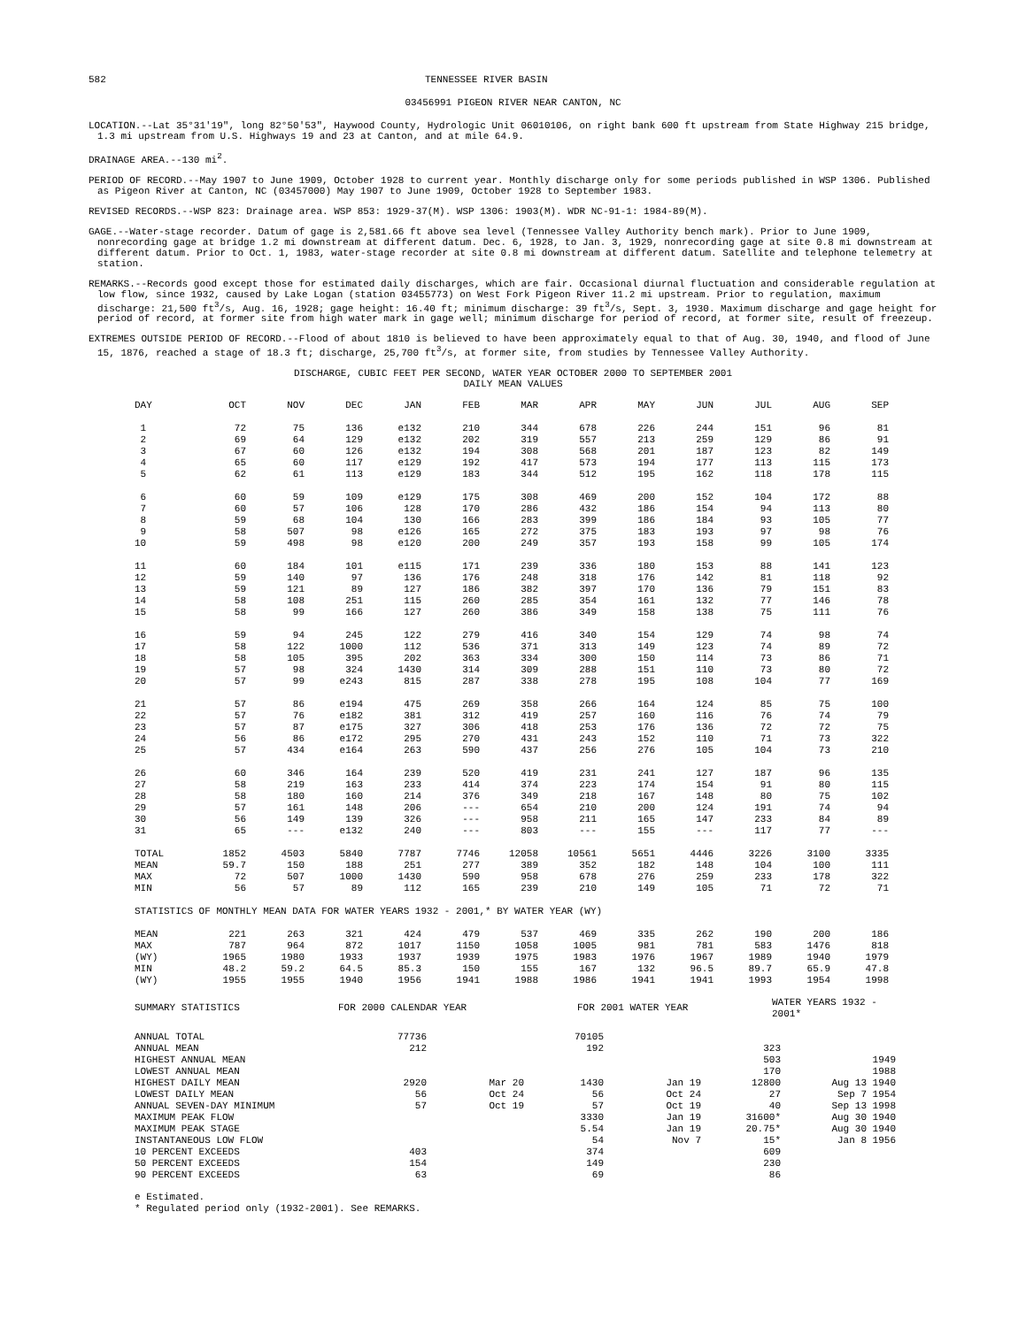582 TENNESSEE RIVER BASIN
03456991 PIGEON RIVER NEAR CANTON, NC
LOCATION.--Lat 35°31'19", long 82°50'53", Haywood County, Hydrologic Unit 06010106, on right bank 600 ft upstream from State Highway 215 bridge, 1.3 mi upstream from U.S. Highways 19 and 23 at Canton, and at mile 64.9.
DRAINAGE AREA.--130 mi<sup>2</sup>.
PERIOD OF RECORD.--May 1907 to June 1909, October 1928 to current year. Monthly discharge only for some periods published in WSP 1306. Published as Pigeon River at Canton, NC (03457000) May 1907 to June 1909, October 1928 to September 1983.
REVISED RECORDS.--WSP 823: Drainage area. WSP 853: 1929-37(M). WSP 1306: 1903(M). WDR NC-91-1: 1984-89(M).
GAGE.--Water-stage recorder. Datum of gage is 2,581.66 ft above sea level (Tennessee Valley Authority bench mark). Prior to June 1909, nonrecording gage at bridge 1.2 mi downstream at different datum. Dec. 6, 1928, to Jan. 3, 1929, nonrecording gage at site 0.8 mi downstream at different datum. Prior to Oct. 1, 1983, water-stage recorder at site 0.8 mi downstream at different datum. Satellite and telephone telemetry at station.
REMARKS.--Records good except those for estimated daily discharges, which are fair. Occasional diurnal fluctuation and considerable regulation at low flow, since 1932, caused by Lake Logan (station 03455773) on West Fork Pigeon River 11.2 mi upstream. Prior to regulation, maximum discharge: 21,500 ft<sup>3</sup>/s, Aug. 16, 1928; gage height: 16.40 ft; minimum discharge: 39 ft<sup>3</sup>/s, Sept. 3, 1930. Maximum discharge and gage height for period of record, at former site from high water mark in gage well; minimum discharge for period of record, at former site, result of freezeup.
EXTREMES OUTSIDE PERIOD OF RECORD.--Flood of about 1810 is believed to have been approximately equal to that of Aug. 30, 1940, and flood of June 15, 1876, reached a stage of 18.3 ft; discharge, 25,700 ft<sup>3</sup>/s, at former site, from studies by Tennessee Valley Authority.
DISCHARGE, CUBIC FEET PER SECOND, WATER YEAR OCTOBER 2000 TO SEPTEMBER 2001
DAILY MEAN VALUES
| DAY | OCT | NOV | DEC | JAN | FEB | MAR | APR | MAY | JUN | JUL | AUG | SEP |
| --- | --- | --- | --- | --- | --- | --- | --- | --- | --- | --- | --- | --- |
| 1 | 72 | 75 | 136 | e132 | 210 | 344 | 678 | 226 | 244 | 151 | 96 | 81 |
| 2 | 69 | 64 | 129 | e132 | 202 | 319 | 557 | 213 | 259 | 129 | 86 | 91 |
| 3 | 67 | 60 | 126 | e132 | 194 | 308 | 568 | 201 | 187 | 123 | 82 | 149 |
| 4 | 65 | 60 | 117 | e129 | 192 | 417 | 573 | 194 | 177 | 113 | 115 | 173 |
| 5 | 62 | 61 | 113 | e129 | 183 | 344 | 512 | 195 | 162 | 118 | 178 | 115 |
| 6 | 60 | 59 | 109 | e129 | 175 | 308 | 469 | 200 | 152 | 104 | 172 | 88 |
| 7 | 60 | 57 | 106 | 128 | 170 | 286 | 432 | 186 | 154 | 94 | 113 | 80 |
| 8 | 59 | 68 | 104 | 130 | 166 | 283 | 399 | 186 | 184 | 93 | 105 | 77 |
| 9 | 58 | 507 | 98 | e126 | 165 | 272 | 375 | 183 | 193 | 97 | 98 | 76 |
| 10 | 59 | 498 | 98 | e120 | 200 | 249 | 357 | 193 | 158 | 99 | 105 | 174 |
| 11 | 60 | 184 | 101 | e115 | 171 | 239 | 336 | 180 | 153 | 88 | 141 | 123 |
| 12 | 59 | 140 | 97 | 136 | 176 | 248 | 318 | 176 | 142 | 81 | 118 | 92 |
| 13 | 59 | 121 | 89 | 127 | 186 | 382 | 397 | 170 | 136 | 79 | 151 | 83 |
| 14 | 58 | 108 | 251 | 115 | 260 | 285 | 354 | 161 | 132 | 77 | 146 | 78 |
| 15 | 58 | 99 | 166 | 127 | 260 | 386 | 349 | 158 | 138 | 75 | 111 | 76 |
| 16 | 59 | 94 | 245 | 122 | 279 | 416 | 340 | 154 | 129 | 74 | 98 | 74 |
| 17 | 58 | 122 | 1000 | 112 | 536 | 371 | 313 | 149 | 123 | 74 | 89 | 72 |
| 18 | 58 | 105 | 395 | 202 | 363 | 334 | 300 | 150 | 114 | 73 | 86 | 71 |
| 19 | 57 | 98 | 324 | 1430 | 314 | 309 | 288 | 151 | 110 | 73 | 80 | 72 |
| 20 | 57 | 99 | e243 | 815 | 287 | 338 | 278 | 195 | 108 | 104 | 77 | 169 |
| 21 | 57 | 86 | e194 | 475 | 269 | 358 | 266 | 164 | 124 | 85 | 75 | 100 |
| 22 | 57 | 76 | e182 | 381 | 312 | 419 | 257 | 160 | 116 | 76 | 74 | 79 |
| 23 | 57 | 87 | e175 | 327 | 306 | 418 | 253 | 176 | 136 | 72 | 72 | 75 |
| 24 | 56 | 86 | e172 | 295 | 270 | 431 | 243 | 152 | 110 | 71 | 73 | 322 |
| 25 | 57 | 434 | e164 | 263 | 590 | 437 | 256 | 276 | 105 | 104 | 73 | 210 |
| 26 | 60 | 346 | 164 | 239 | 520 | 419 | 231 | 241 | 127 | 187 | 96 | 135 |
| 27 | 58 | 219 | 163 | 233 | 414 | 374 | 223 | 174 | 154 | 91 | 80 | 115 |
| 28 | 58 | 180 | 160 | 214 | 376 | 349 | 218 | 167 | 148 | 80 | 75 | 102 |
| 29 | 57 | 161 | 148 | 206 | --- | 654 | 210 | 200 | 124 | 191 | 74 | 94 |
| 30 | 56 | 149 | 139 | 326 | --- | 958 | 211 | 165 | 147 | 233 | 84 | 89 |
| 31 | 65 | --- | e132 | 240 | --- | 803 | --- | 155 | --- | 117 | 77 | --- |
| TOTAL | 1852 | 4503 | 5840 | 7787 | 7746 | 12058 | 10561 | 5651 | 4446 | 3226 | 3100 | 3335 |
| MEAN | 59.7 | 150 | 188 | 251 | 277 | 389 | 352 | 182 | 148 | 104 | 100 | 111 |
| MAX | 72 | 507 | 1000 | 1430 | 590 | 958 | 678 | 276 | 259 | 233 | 178 | 322 |
| MIN | 56 | 57 | 89 | 112 | 165 | 239 | 210 | 149 | 105 | 71 | 72 | 71 |
| STATISTICS OF MONTHLY MEAN DATA FOR WATER YEARS 1932 - 2001,* BY WATER YEAR (WY) | | | | | | | | | | | | |
| MEAN | 221 | 263 | 321 | 424 | 479 | 537 | 469 | 335 | 262 | 190 | 200 | 186 |
| MAX | 787 | 964 | 872 | 1017 | 1150 | 1058 | 1005 | 981 | 781 | 583 | 1476 | 818 |
| (WY) | 1965 | 1980 | 1933 | 1937 | 1939 | 1975 | 1983 | 1976 | 1967 | 1989 | 1940 | 1979 |
| MIN | 48.2 | 59.2 | 64.5 | 85.3 | 150 | 155 | 167 | 132 | 96.5 | 89.7 | 65.9 | 47.8 |
| (WY) | 1955 | 1955 | 1940 | 1956 | 1941 | 1988 | 1986 | 1941 | 1941 | 1993 | 1954 | 1998 |
| SUMMARY STATISTICS | FOR 2000 CALENDAR YEAR | | FOR 2001 WATER YEAR | | WATER YEARS 1932 - 2001* | |
| ANNUAL TOTAL | 77736 | | 70105 | | | |
| ANNUAL MEAN | 212 | | 192 | | 323 | |
| HIGHEST ANNUAL MEAN | | | | | 503 | 1949 |
| LOWEST ANNUAL MEAN | | | | | 170 | 1988 |
| HIGHEST DAILY MEAN | 2920 | Mar 20 | 1430 | Jan 19 | 12800 | Aug 13 1940 |
| LOWEST DAILY MEAN | 56 | Oct 24 | 56 | Oct 24 | 27 | Sep 7 1954 |
| ANNUAL SEVEN-DAY MINIMUM | 57 | Oct 19 | 57 | Oct 19 | 40 | Sep 13 1998 |
| MAXIMUM PEAK FLOW | | | 3330 | Jan 19 | 31600* | Aug 30 1940 |
| MAXIMUM PEAK STAGE | | | 5.54 | Jan 19 | 20.75* | Aug 30 1940 |
| INSTANTANEOUS LOW FLOW | | | 54 | Nov 7 | 15* | Jan 8 1956 |
| 10 PERCENT EXCEEDS | 403 | | 374 | | 609 | |
| 50 PERCENT EXCEEDS | 154 | | 149 | | 230 | |
| 90 PERCENT EXCEEDS | 63 | | 69 | | 86 | |
e Estimated.
* Regulated period only (1932-2001). See REMARKS.